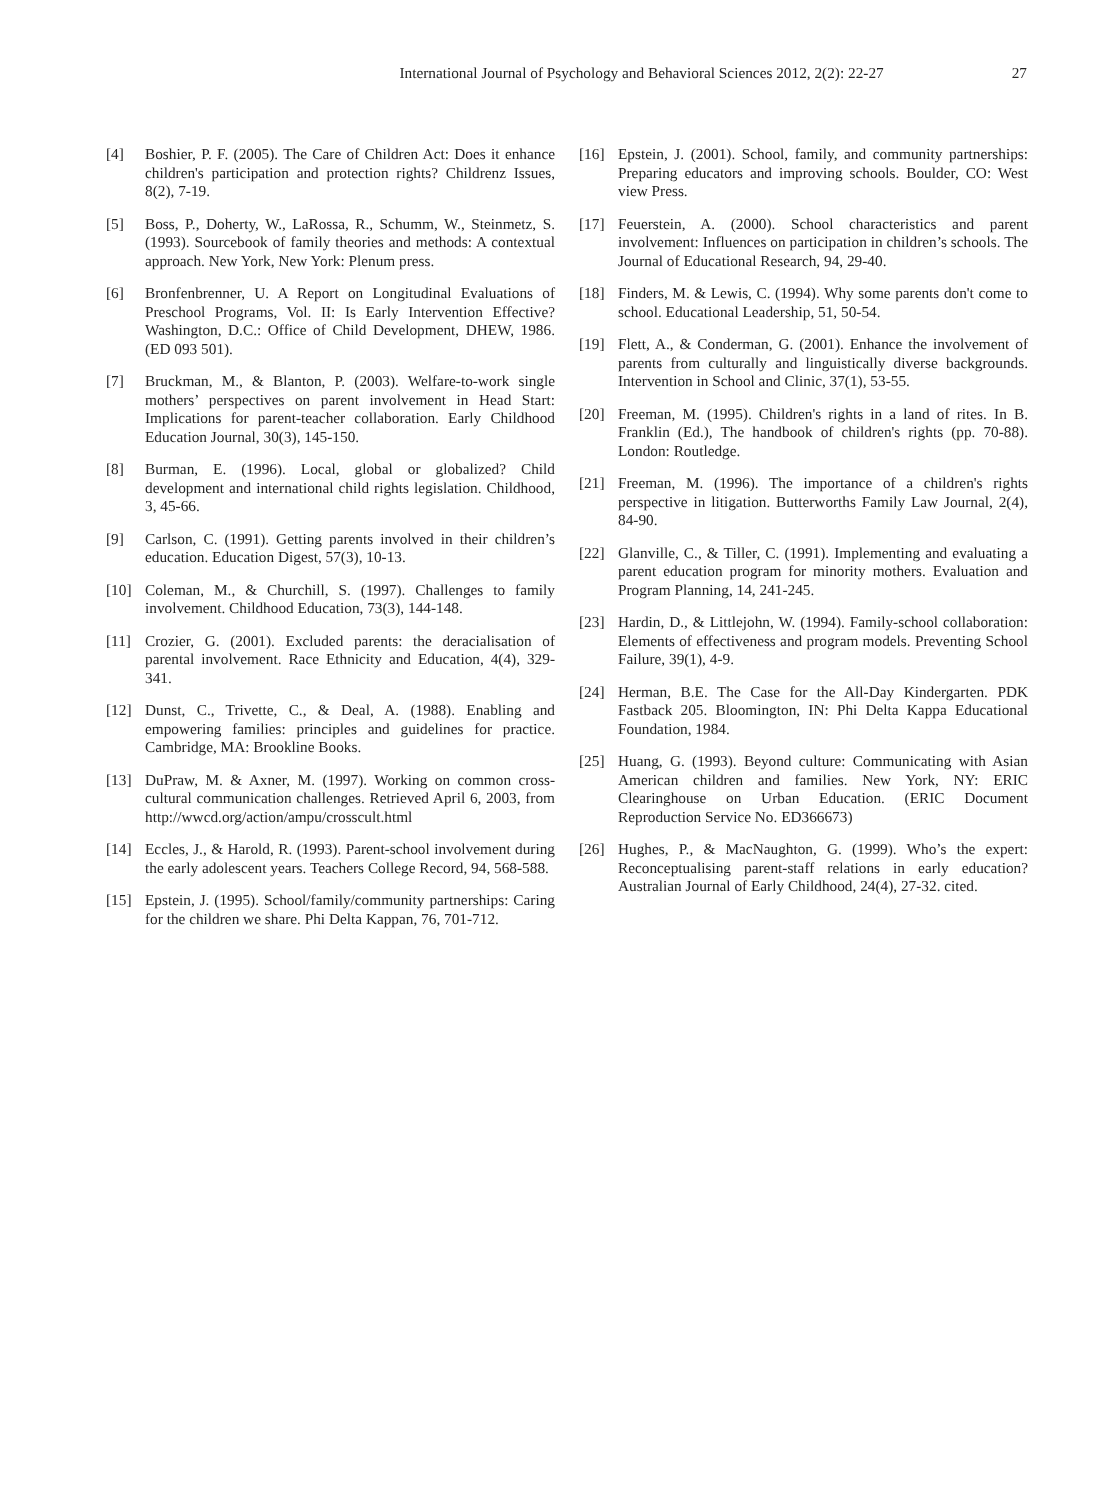International Journal of Psychology and Behavioral Sciences 2012, 2(2): 22-27 27
[4] Boshier, P. F. (2005). The Care of Children Act: Does it enhance children's participation and protection rights? Childrenz Issues, 8(2), 7-19.
[5] Boss, P., Doherty, W., LaRossa, R., Schumm, W., Steinmetz, S. (1993). Sourcebook of family theories and methods: A contextual approach. New York, New York: Plenum press.
[6] Bronfenbrenner, U. A Report on Longitudinal Evaluations of Preschool Programs, Vol. II: Is Early Intervention Effective? Washington, D.C.: Office of Child Development, DHEW, 1986. (ED 093 501).
[7] Bruckman, M., & Blanton, P. (2003). Welfare-to-work single mothers’ perspectives on parent involvement in Head Start: Implications for parent-teacher collaboration. Early Childhood Education Journal, 30(3), 145-150.
[8] Burman, E. (1996). Local, global or globalized? Child development and international child rights legislation. Childhood, 3, 45-66.
[9] Carlson, C. (1991). Getting parents involved in their children’s education. Education Digest, 57(3), 10-13.
[10] Coleman, M., & Churchill, S. (1997). Challenges to family involvement. Childhood Education, 73(3), 144-148.
[11] Crozier, G. (2001). Excluded parents: the deracialisation of parental involvement. Race Ethnicity and Education, 4(4), 329-341.
[12] Dunst, C., Trivette, C., & Deal, A. (1988). Enabling and empowering families: principles and guidelines for practice. Cambridge, MA: Brookline Books.
[13] DuPraw, M. & Axner, M. (1997). Working on common cross-cultural communication challenges. Retrieved April 6, 2003, from http://wwcd.org/action/ampu/crosscult.html
[14] Eccles, J., & Harold, R. (1993). Parent-school involvement during the early adolescent years. Teachers College Record, 94, 568-588.
[15] Epstein, J. (1995). School/family/community partnerships: Caring for the children we share. Phi Delta Kappan, 76, 701-712.
[16] Epstein, J. (2001). School, family, and community partnerships: Preparing educators and improving schools. Boulder, CO: West view Press.
[17] Feuerstein, A. (2000). School characteristics and parent involvement: Influences on participation in children’s schools. The Journal of Educational Research, 94, 29-40.
[18] Finders, M. & Lewis, C. (1994). Why some parents don't come to school. Educational Leadership, 51, 50-54.
[19] Flett, A., & Conderman, G. (2001). Enhance the involvement of parents from culturally and linguistically diverse backgrounds. Intervention in School and Clinic, 37(1), 53-55.
[20] Freeman, M. (1995). Children's rights in a land of rites. In B. Franklin (Ed.), The handbook of children's rights (pp. 70-88). London: Routledge.
[21] Freeman, M. (1996). The importance of a children's rights perspective in litigation. Butterworths Family Law Journal, 2(4), 84-90.
[22] Glanville, C., & Tiller, C. (1991). Implementing and evaluating a parent education program for minority mothers. Evaluation and Program Planning, 14, 241-245.
[23] Hardin, D., & Littlejohn, W. (1994). Family-school collaboration: Elements of effectiveness and program models. Preventing School Failure, 39(1), 4-9.
[24] Herman, B.E. The Case for the All-Day Kindergarten. PDK Fastback 205. Bloomington, IN: Phi Delta Kappa Educational Foundation, 1984.
[25] Huang, G. (1993). Beyond culture: Communicating with Asian American children and families. New York, NY: ERIC Clearinghouse on Urban Education. (ERIC Document Reproduction Service No. ED366673)
[26] Hughes, P., & MacNaughton, G. (1999). Who’s the expert: Reconceptualising parent-staff relations in early education? Australian Journal of Early Childhood, 24(4), 27-32. cited.